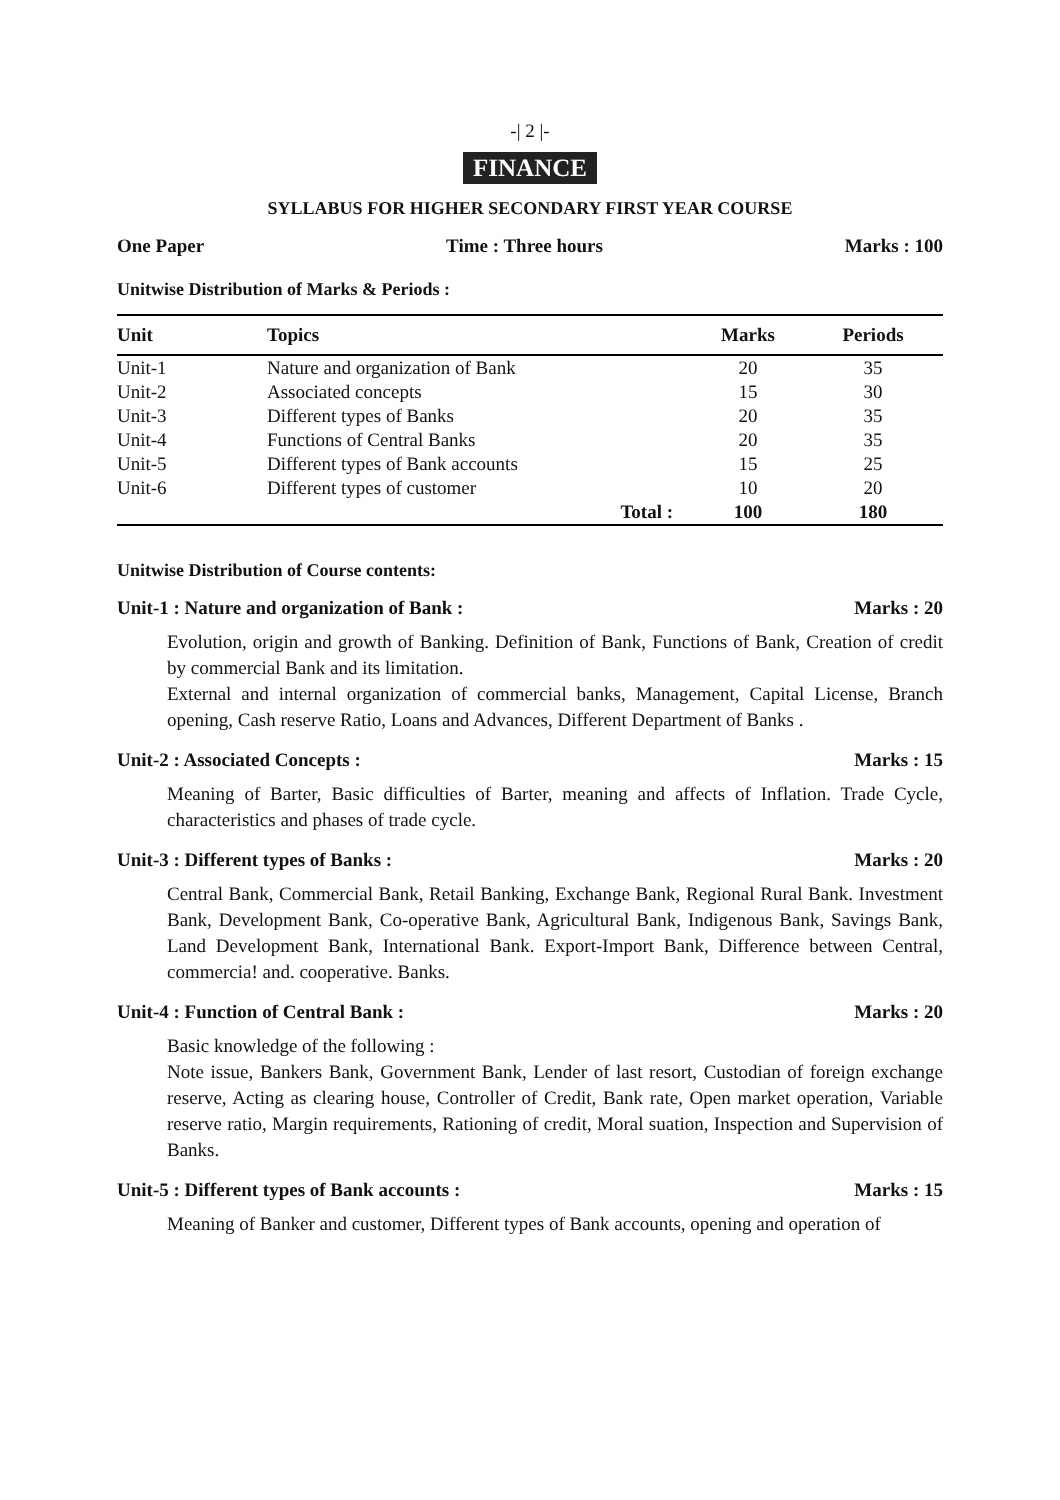-| 2 |-
FINANCE
SYLLABUS FOR HIGHER SECONDARY FIRST YEAR COURSE
One Paper Time : Three hours Marks : 100
Unitwise Distribution of Marks & Periods :
| Unit | Topics | | Marks | Periods |
| --- | --- | --- | --- | --- |
| Unit-1 | Nature and organization of Bank | | 20 | 35 |
| Unit-2 | Associated concepts | | 15 | 30 |
| Unit-3 | Different types of Banks | | 20 | 35 |
| Unit-4 | Functions of Central Banks | | 20 | 35 |
| Unit-5 | Different types of Bank accounts | | 15 | 25 |
| Unit-6 | Different types of customer | | 10 | 20 |
| | | Total : | 100 | 180 |
Unitwise Distribution of Course contents:
Unit-1 : Nature and organization of Bank : Marks : 20
Evolution, origin and growth of Banking. Definition of Bank, Functions of Bank, Creation of credit by commercial Bank and its limitation.
External and internal organization of commercial banks, Management, Capital License, Branch opening, Cash reserve Ratio, Loans and Advances, Different Department of Banks .
Unit-2 : Associated Concepts : Marks : 15
Meaning of Barter, Basic difficulties of Barter, meaning and affects of Inflation. Trade Cycle, characteristics and phases of trade cycle.
Unit-3 : Different types of Banks : Marks : 20
Central Bank, Commercial Bank, Retail Banking, Exchange Bank, Regional Rural Bank. Investment Bank, Development Bank, Co-operative Bank, Agricultural Bank, Indigenous Bank, Savings Bank, Land Development Bank, International Bank. Export-Import Bank, Difference between Central, commercia! and. cooperative. Banks.
Unit-4 : Function of Central Bank : Marks : 20
Basic knowledge of the following :
Note issue, Bankers Bank, Government Bank, Lender of last resort, Custodian of foreign exchange reserve, Acting as clearing house, Controller of Credit, Bank rate, Open market operation, Variable reserve ratio, Margin requirements, Rationing of credit, Moral suation, Inspection and Supervision of Banks.
Unit-5 : Different types of Bank accounts : Marks : 15
Meaning of Banker and customer, Different types of Bank accounts, opening and operation of